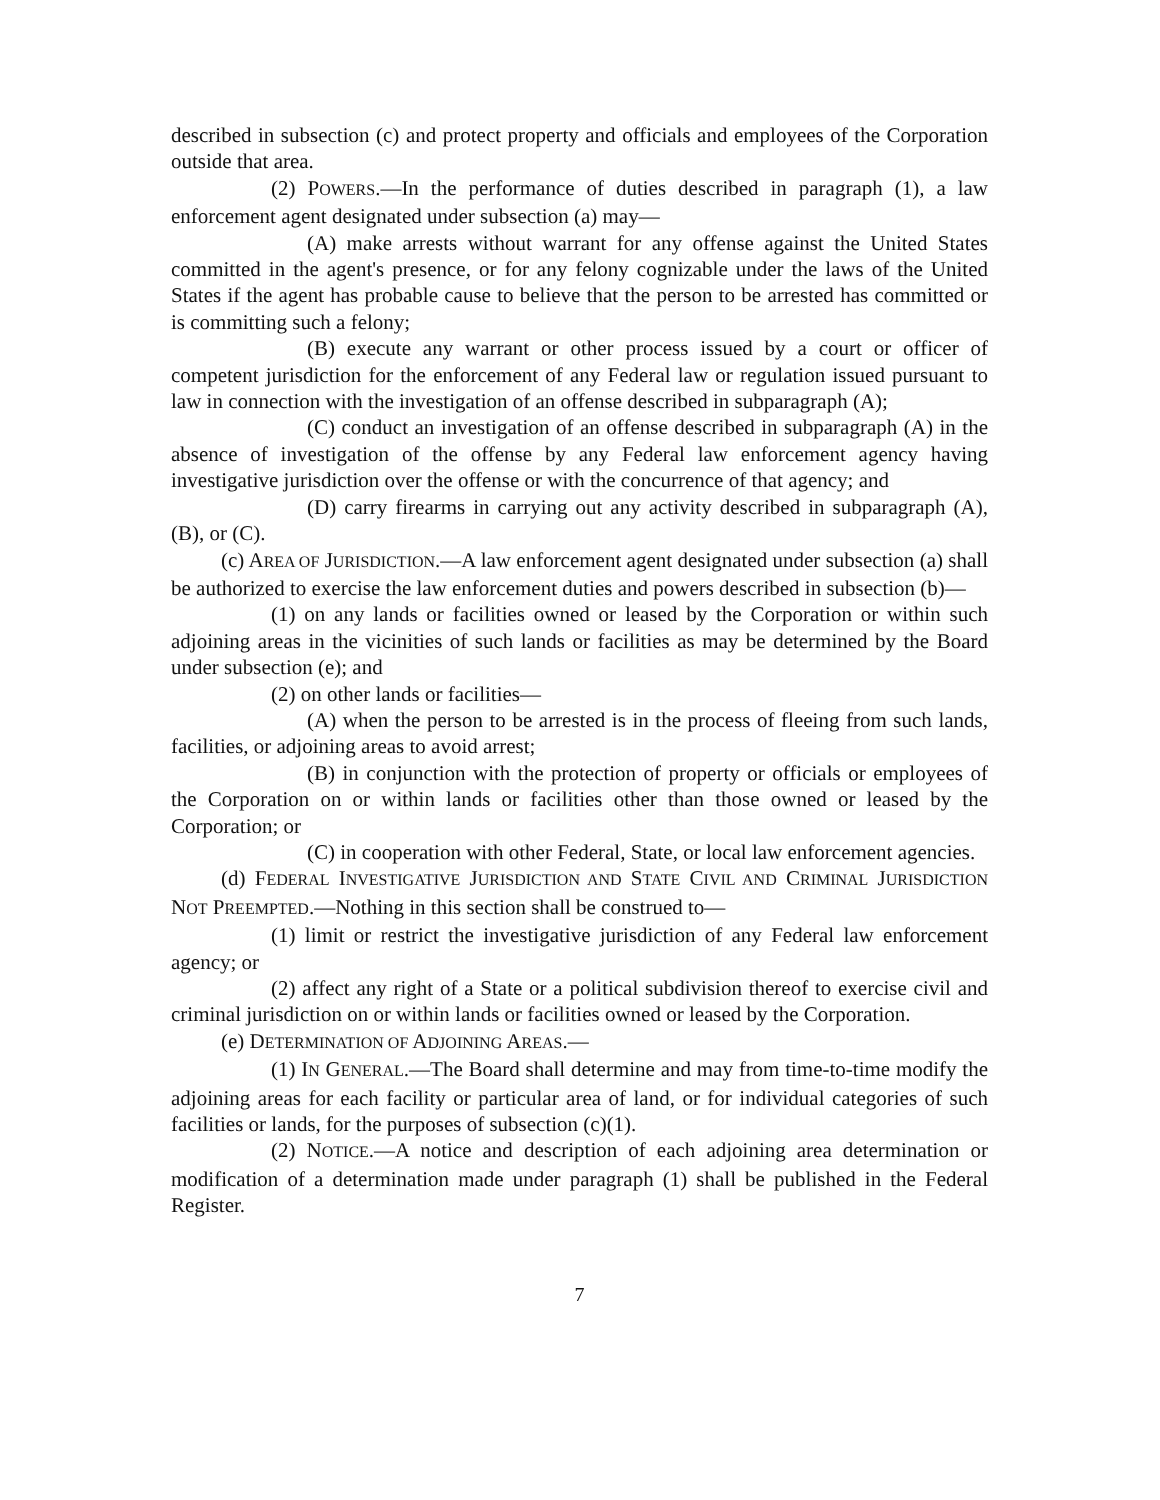described in subsection (c) and protect property and officials and employees of the Corporation outside that area.
(2) POWERS.—In the performance of duties described in paragraph (1), a law enforcement agent designated under subsection (a) may—
(A) make arrests without warrant for any offense against the United States committed in the agent's presence, or for any felony cognizable under the laws of the United States if the agent has probable cause to believe that the person to be arrested has committed or is committing such a felony;
(B) execute any warrant or other process issued by a court or officer of competent jurisdiction for the enforcement of any Federal law or regulation issued pursuant to law in connection with the investigation of an offense described in subparagraph (A);
(C) conduct an investigation of an offense described in subparagraph (A) in the absence of investigation of the offense by any Federal law enforcement agency having investigative jurisdiction over the offense or with the concurrence of that agency; and
(D) carry firearms in carrying out any activity described in subparagraph (A), (B), or (C).
(c) AREA OF JURISDICTION.—A law enforcement agent designated under subsection (a) shall be authorized to exercise the law enforcement duties and powers described in subsection (b)—
(1) on any lands or facilities owned or leased by the Corporation or within such adjoining areas in the vicinities of such lands or facilities as may be determined by the Board under subsection (e); and
(2) on other lands or facilities—
(A) when the person to be arrested is in the process of fleeing from such lands, facilities, or adjoining areas to avoid arrest;
(B) in conjunction with the protection of property or officials or employees of the Corporation on or within lands or facilities other than those owned or leased by the Corporation; or
(C) in cooperation with other Federal, State, or local law enforcement agencies.
(d) FEDERAL INVESTIGATIVE JURISDICTION AND STATE CIVIL AND CRIMINAL JURISDICTION NOT PREEMPTED.—Nothing in this section shall be construed to—
(1) limit or restrict the investigative jurisdiction of any Federal law enforcement agency; or
(2) affect any right of a State or a political subdivision thereof to exercise civil and criminal jurisdiction on or within lands or facilities owned or leased by the Corporation.
(e) DETERMINATION OF ADJOINING AREAS.—
(1) IN GENERAL.—The Board shall determine and may from time-to-time modify the adjoining areas for each facility or particular area of land, or for individual categories of such facilities or lands, for the purposes of subsection (c)(1).
(2) NOTICE.—A notice and description of each adjoining area determination or modification of a determination made under paragraph (1) shall be published in the Federal Register.
7